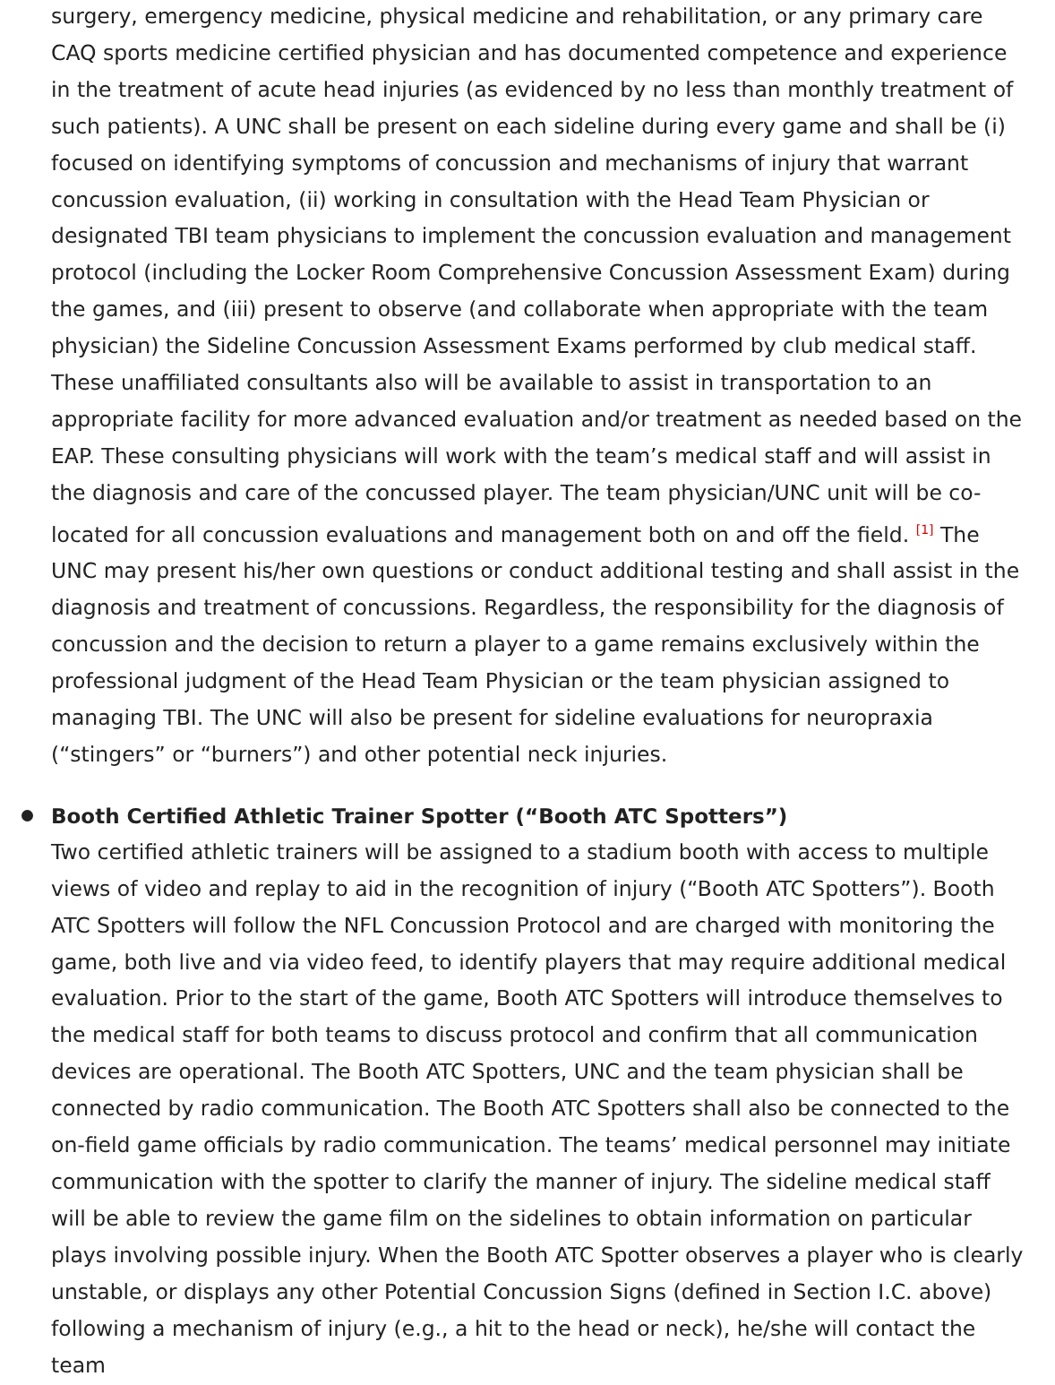surgery, emergency medicine, physical medicine and rehabilitation, or any primary care CAQ sports medicine certified physician and has documented competence and experience in the treatment of acute head injuries (as evidenced by no less than monthly treatment of such patients). A UNC shall be present on each sideline during every game and shall be (i) focused on identifying symptoms of concussion and mechanisms of injury that warrant concussion evaluation, (ii) working in consultation with the Head Team Physician or designated TBI team physicians to implement the concussion evaluation and management protocol (including the Locker Room Comprehensive Concussion Assessment Exam) during the games, and (iii) present to observe (and collaborate when appropriate with the team physician) the Sideline Concussion Assessment Exams performed by club medical staff. These unaffiliated consultants also will be available to assist in transportation to an appropriate facility for more advanced evaluation and/or treatment as needed based on the EAP. These consulting physicians will work with the team’s medical staff and will assist in the diagnosis and care of the concussed player. The team physician/UNC unit will be co-located for all concussion evaluations and management both on and off the field. <sup>[1]</sup> The UNC may present his/her own questions or conduct additional testing and shall assist in the diagnosis and treatment of concussions. Regardless, the responsibility for the diagnosis of concussion and the decision to return a player to a game remains exclusively within the professional judgment of the Head Team Physician or the team physician assigned to managing TBI. The UNC will also be present for sideline evaluations for neuropraxia (“stingers” or “burners”) and other potential neck injuries.
Booth Certified Athletic Trainer Spotter (“Booth ATC Spotters”)
Two certified athletic trainers will be assigned to a stadium booth with access to multiple views of video and replay to aid in the recognition of injury (“Booth ATC Spotters”). Booth ATC Spotters will follow the NFL Concussion Protocol and are charged with monitoring the game, both live and via video feed, to identify players that may require additional medical evaluation. Prior to the start of the game, Booth ATC Spotters will introduce themselves to the medical staff for both teams to discuss protocol and confirm that all communication devices are operational. The Booth ATC Spotters, UNC and the team physician shall be connected by radio communication. The Booth ATC Spotters shall also be connected to the on-field game officials by radio communication. The teams’ medical personnel may initiate communication with the spotter to clarify the manner of injury. The sideline medical staff will be able to review the game film on the sidelines to obtain information on particular plays involving possible injury. When the Booth ATC Spotter observes a player who is clearly unstable, or displays any other Potential Concussion Signs (defined in Section I.C. above) following a mechanism of injury (e.g., a hit to the head or neck), he/she will contact the team